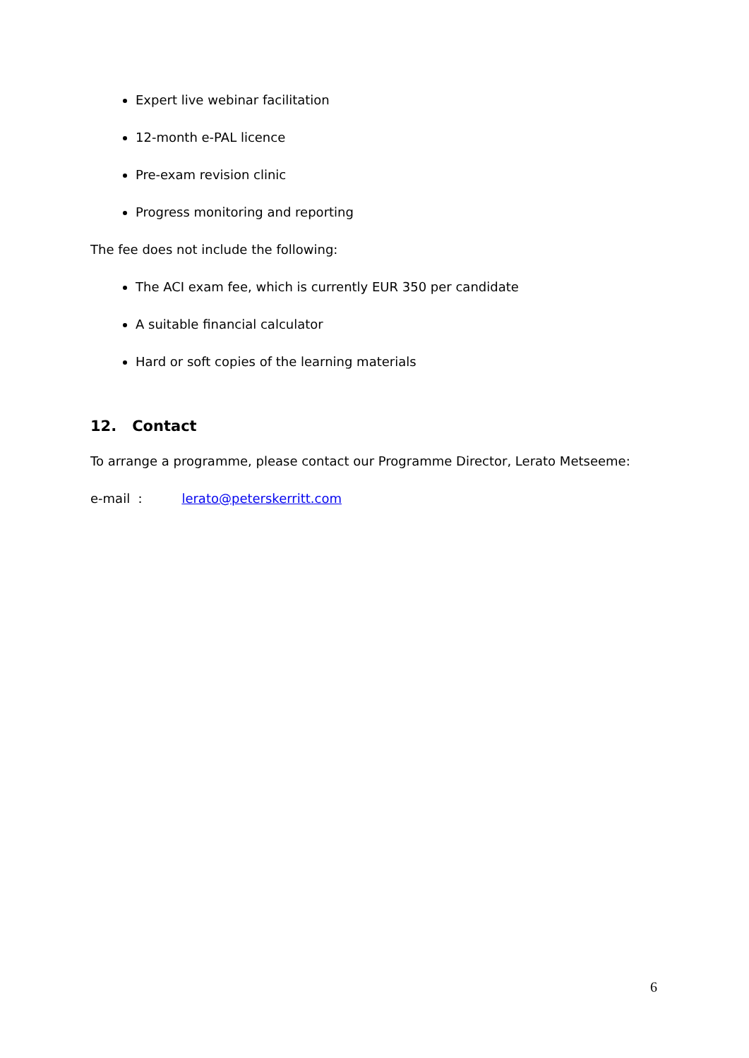Expert live webinar facilitation
12-month e-PAL licence
Pre-exam revision clinic
Progress monitoring and reporting
The fee does not include the following:
The ACI exam fee, which is currently EUR 350 per candidate
A suitable financial calculator
Hard or soft copies of the learning materials
12. Contact
To arrange a programme, please contact our Programme Director, Lerato Metseeme:
e-mail : lerato@peterskerritt.com
6